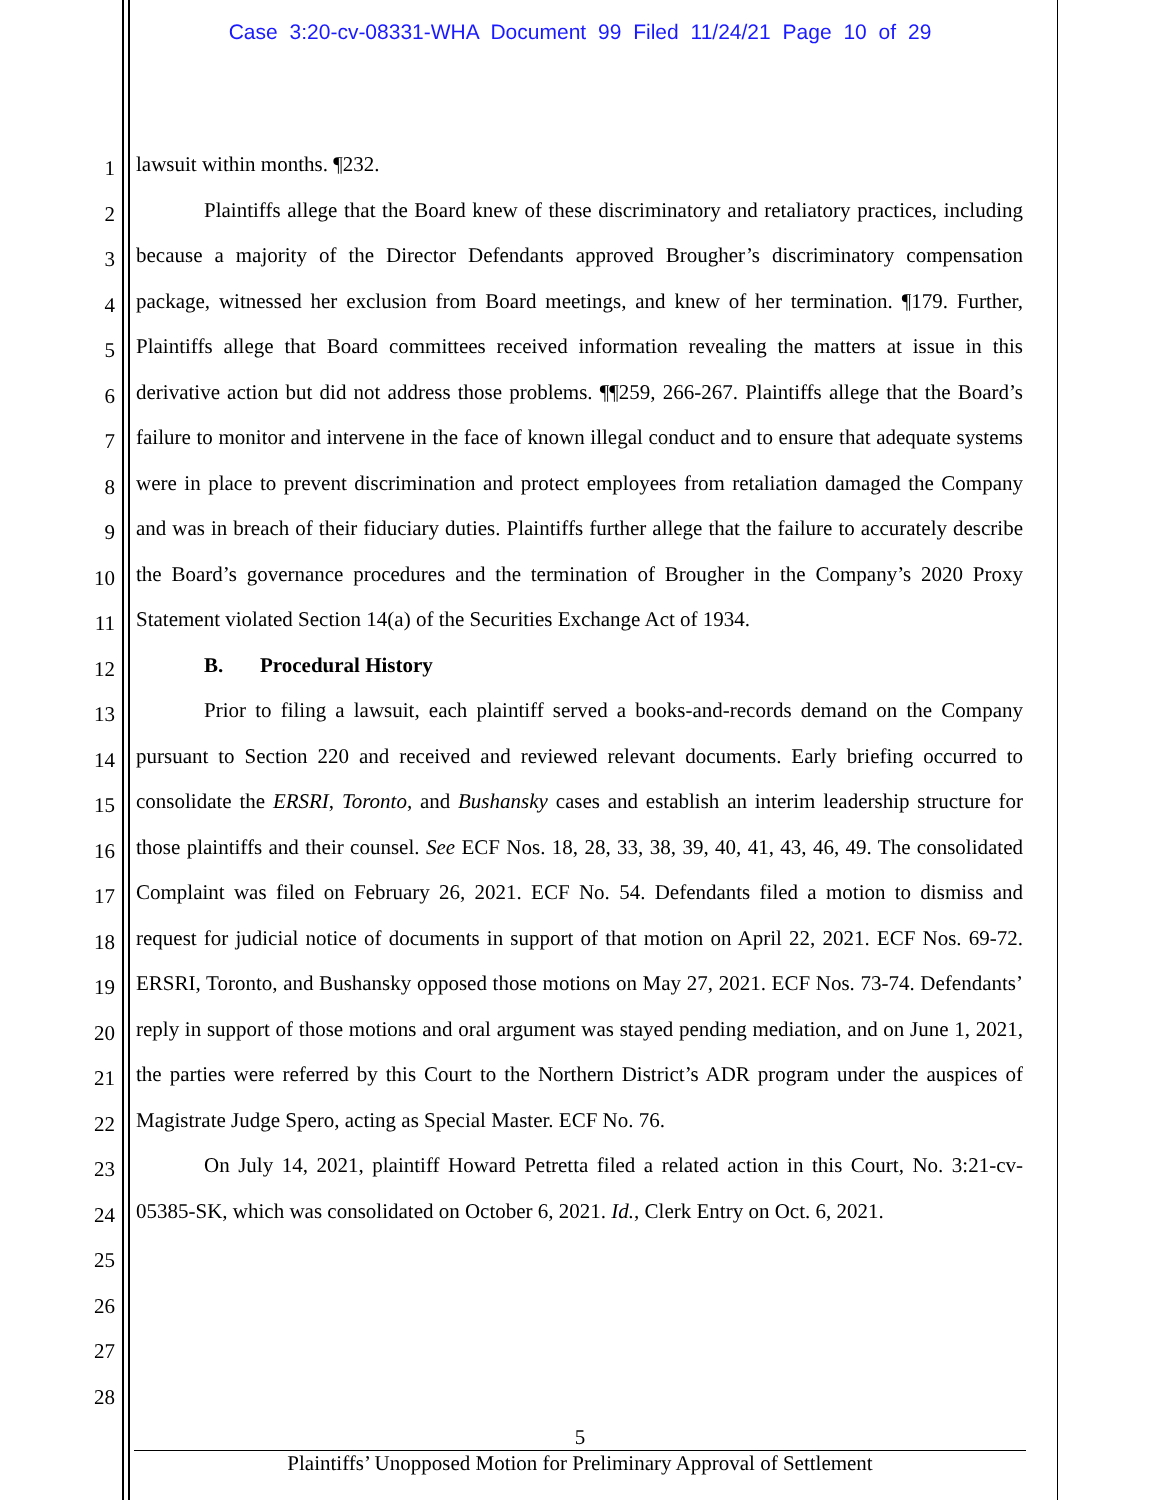Case 3:20-cv-08331-WHA Document 99 Filed 11/24/21 Page 10 of 29
1
2
3
4
5
6
7
8
9
10
11
12
13
14
15
16
17
18
19
20
21
22
23
24
25
26
27
28
lawsuit within months. ¶232.
Plaintiffs allege that the Board knew of these discriminatory and retaliatory practices, including because a majority of the Director Defendants approved Brougher’s discriminatory compensation package, witnessed her exclusion from Board meetings, and knew of her termination. ¶179. Further, Plaintiffs allege that Board committees received information revealing the matters at issue in this derivative action but did not address those problems. ¶¶259, 266-267. Plaintiffs allege that the Board’s failure to monitor and intervene in the face of known illegal conduct and to ensure that adequate systems were in place to prevent discrimination and protect employees from retaliation damaged the Company and was in breach of their fiduciary duties. Plaintiffs further allege that the failure to accurately describe the Board’s governance procedures and the termination of Brougher in the Company’s 2020 Proxy Statement violated Section 14(a) of the Securities Exchange Act of 1934.
B. Procedural History
Prior to filing a lawsuit, each plaintiff served a books-and-records demand on the Company pursuant to Section 220 and received and reviewed relevant documents. Early briefing occurred to consolidate the ERSRI, Toronto, and Bushansky cases and establish an interim leadership structure for those plaintiffs and their counsel. See ECF Nos. 18, 28, 33, 38, 39, 40, 41, 43, 46, 49. The consolidated Complaint was filed on February 26, 2021. ECF No. 54. Defendants filed a motion to dismiss and request for judicial notice of documents in support of that motion on April 22, 2021. ECF Nos. 69-72. ERSRI, Toronto, and Bushansky opposed those motions on May 27, 2021. ECF Nos. 73-74. Defendants’ reply in support of those motions and oral argument was stayed pending mediation, and on June 1, 2021, the parties were referred by this Court to the Northern District’s ADR program under the auspices of Magistrate Judge Spero, acting as Special Master. ECF No. 76.
On July 14, 2021, plaintiff Howard Petretta filed a related action in this Court, No. 3:21-cv-05385-SK, which was consolidated on October 6, 2021. Id., Clerk Entry on Oct. 6, 2021.
5
Plaintiffs’ Unopposed Motion for Preliminary Approval of Settlement